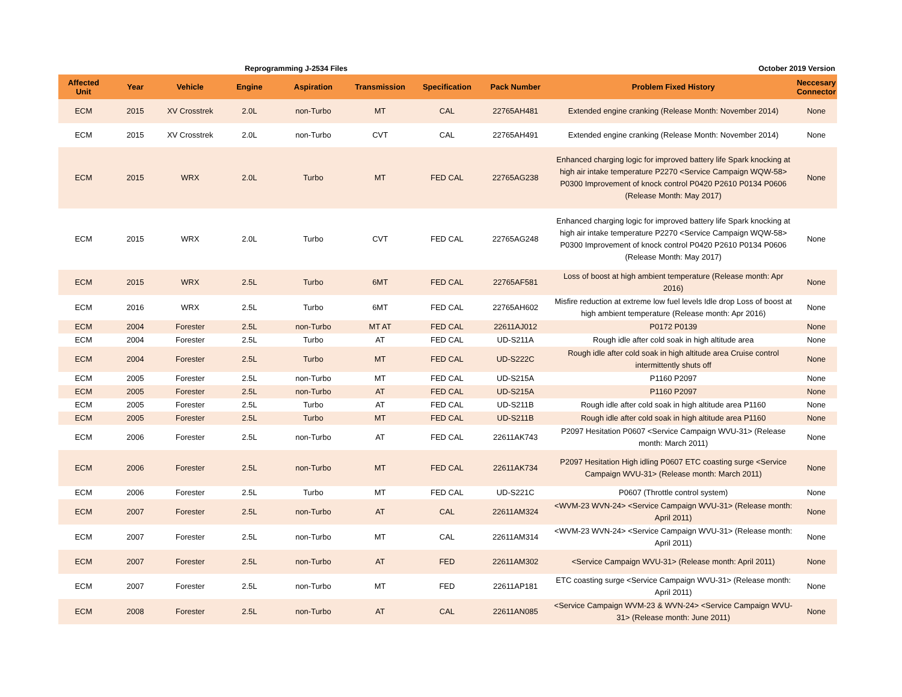Reprogramming J-2534 Files October 2019 Version
| Affected Unit | Year | Vehicle | Engine | Aspiration | Transmission | Specification | Pack Number | Problem Fixed History | Neccesary Connector |
| --- | --- | --- | --- | --- | --- | --- | --- | --- | --- |
| ECM | 2015 | XV Crosstrek | 2.0L | non-Turbo | MT | CAL | 22765AH481 | Extended engine cranking (Release Month: November 2014) | None |
| ECM | 2015 | XV Crosstrek | 2.0L | non-Turbo | CVT | CAL | 22765AH491 | Extended engine cranking (Release Month: November 2014) | None |
| ECM | 2015 | WRX | 2.0L | Turbo | MT | FED CAL | 22765AG238 | Enhanced charging logic for improved battery life Spark knocking at high air intake temperature P2270 <Service Campaign WQW-58> P0300 Improvement of knock control P0420 P2610 P0134 P0606 (Release Month: May 2017) | None |
| ECM | 2015 | WRX | 2.0L | Turbo | CVT | FED CAL | 22765AG248 | Enhanced charging logic for improved battery life Spark knocking at high air intake temperature P2270 <Service Campaign WQW-58> P0300 Improvement of knock control P0420 P2610 P0134 P0606 (Release Month: May 2017) | None |
| ECM | 2015 | WRX | 2.5L | Turbo | 6MT | FED CAL | 22765AF581 | Loss of boost at high ambient temperature (Release month: Apr 2016) | None |
| ECM | 2016 | WRX | 2.5L | Turbo | 6MT | FED CAL | 22765AH602 | Misfire reduction at extreme low fuel levels Idle drop Loss of boost at high ambient temperature (Release month: Apr 2016) | None |
| ECM | 2004 | Forester | 2.5L | non-Turbo | MT AT | FED CAL | 22611AJ012 | P0172 P0139 | None |
| ECM | 2004 | Forester | 2.5L | Turbo | AT | FED CAL | UD-S211A | Rough idle after cold soak in high altitude area | None |
| ECM | 2004 | Forester | 2.5L | Turbo | MT | FED CAL | UD-S222C | Rough idle after cold soak in high altitude area Cruise control intermittently shuts off | None |
| ECM | 2005 | Forester | 2.5L | non-Turbo | MT | FED CAL | UD-S215A | P1160 P2097 | None |
| ECM | 2005 | Forester | 2.5L | non-Turbo | AT | FED CAL | UD-S215A | P1160 P2097 | None |
| ECM | 2005 | Forester | 2.5L | Turbo | AT | FED CAL | UD-S211B | Rough idle after cold soak in high altitude area P1160 | None |
| ECM | 2005 | Forester | 2.5L | Turbo | MT | FED CAL | UD-S211B | Rough idle after cold soak in high altitude area P1160 | None |
| ECM | 2006 | Forester | 2.5L | non-Turbo | AT | FED CAL | 22611AK743 | P2097 Hesitation P0607 <Service Campaign WVU-31> (Release month: March 2011) | None |
| ECM | 2006 | Forester | 2.5L | non-Turbo | MT | FED CAL | 22611AK734 | P2097 Hesitation High idling P0607 ETC coasting surge <Service Campaign WVU-31> (Release month: March 2011) | None |
| ECM | 2006 | Forester | 2.5L | Turbo | MT | FED CAL | UD-S221C | P0607 (Throttle control system) | None |
| ECM | 2007 | Forester | 2.5L | non-Turbo | AT | CAL | 22611AM324 | <WVM-23 WVN-24> <Service Campaign WVU-31> (Release month: April 2011) | None |
| ECM | 2007 | Forester | 2.5L | non-Turbo | MT | CAL | 22611AM314 | <WVM-23 WVN-24> <Service Campaign WVU-31> (Release month: April 2011) | None |
| ECM | 2007 | Forester | 2.5L | non-Turbo | AT | FED | 22611AM302 | <Service Campaign WVU-31> (Release month: April 2011) | None |
| ECM | 2007 | Forester | 2.5L | non-Turbo | MT | FED | 22611AP181 | ETC coasting surge <Service Campaign WVU-31> (Release month: April 2011) | None |
| ECM | 2008 | Forester | 2.5L | non-Turbo | AT | CAL | 22611AN085 | <Service Campaign WVM-23 & WVN-24> <Service Campaign WVU-31> (Release month: June 2011) | None |